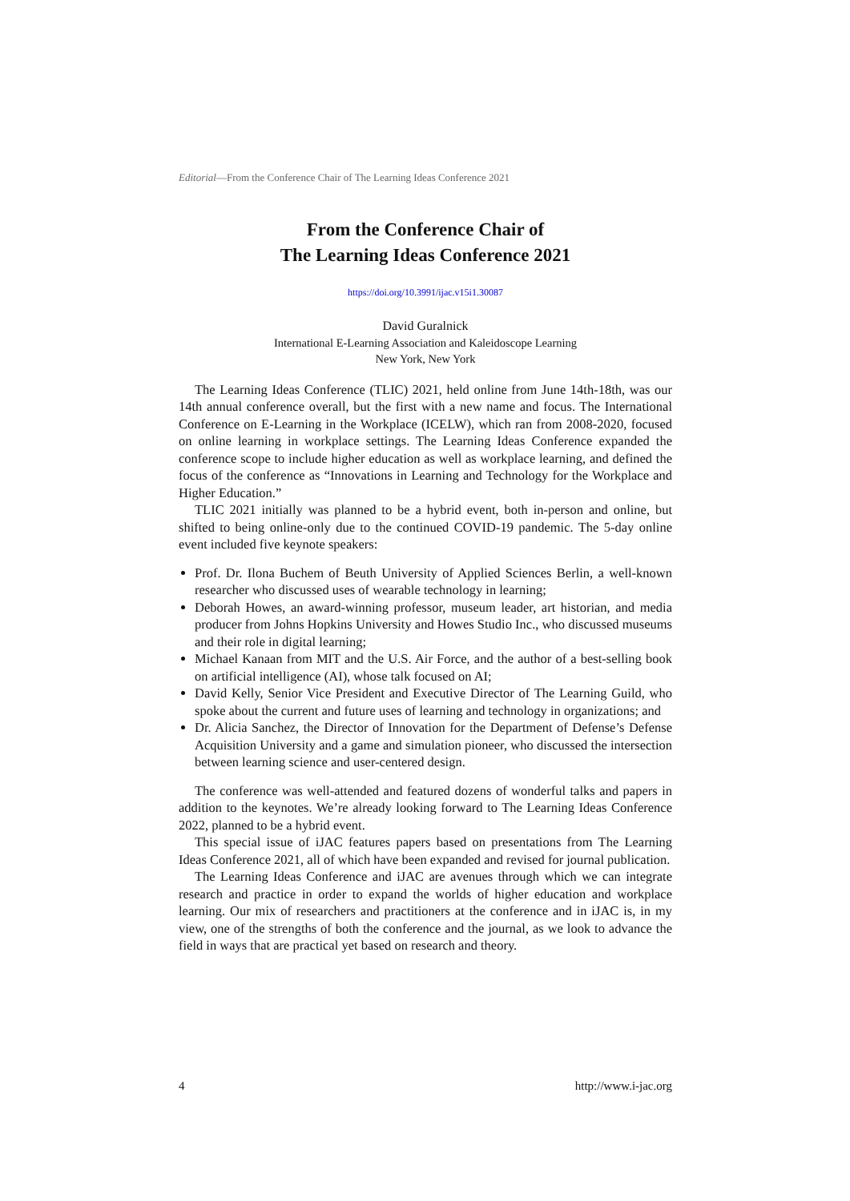Editorial—From the Conference Chair of The Learning Ideas Conference 2021
From the Conference Chair of
The Learning Ideas Conference 2021
https://doi.org/10.3991/ijac.v15i1.30087
David Guralnick
International E-Learning Association and Kaleidoscope Learning
New York, New York
The Learning Ideas Conference (TLIC) 2021, held online from June 14th-18th, was our 14th annual conference overall, but the first with a new name and focus. The International Conference on E-Learning in the Workplace (ICELW), which ran from 2008-2020, focused on online learning in workplace settings. The Learning Ideas Conference expanded the conference scope to include higher education as well as workplace learning, and defined the focus of the conference as “Innovations in Learning and Technology for the Workplace and Higher Education.”
TLIC 2021 initially was planned to be a hybrid event, both in-person and online, but shifted to being online-only due to the continued COVID-19 pandemic. The 5-day online event included five keynote speakers:
Prof. Dr. Ilona Buchem of Beuth University of Applied Sciences Berlin, a well-known researcher who discussed uses of wearable technology in learning;
Deborah Howes, an award-winning professor, museum leader, art historian, and media producer from Johns Hopkins University and Howes Studio Inc., who discussed museums and their role in digital learning;
Michael Kanaan from MIT and the U.S. Air Force, and the author of a best-selling book on artificial intelligence (AI), whose talk focused on AI;
David Kelly, Senior Vice President and Executive Director of The Learning Guild, who spoke about the current and future uses of learning and technology in organizations; and
Dr. Alicia Sanchez, the Director of Innovation for the Department of Defense’s Defense Acquisition University and a game and simulation pioneer, who discussed the intersection between learning science and user-centered design.
The conference was well-attended and featured dozens of wonderful talks and papers in addition to the keynotes. We’re already looking forward to The Learning Ideas Conference 2022, planned to be a hybrid event.
This special issue of iJAC features papers based on presentations from The Learning Ideas Conference 2021, all of which have been expanded and revised for journal publication.
The Learning Ideas Conference and iJAC are avenues through which we can integrate research and practice in order to expand the worlds of higher education and workplace learning. Our mix of researchers and practitioners at the conference and in iJAC is, in my view, one of the strengths of both the conference and the journal, as we look to advance the field in ways that are practical yet based on research and theory.
4 http://www.i-jac.org